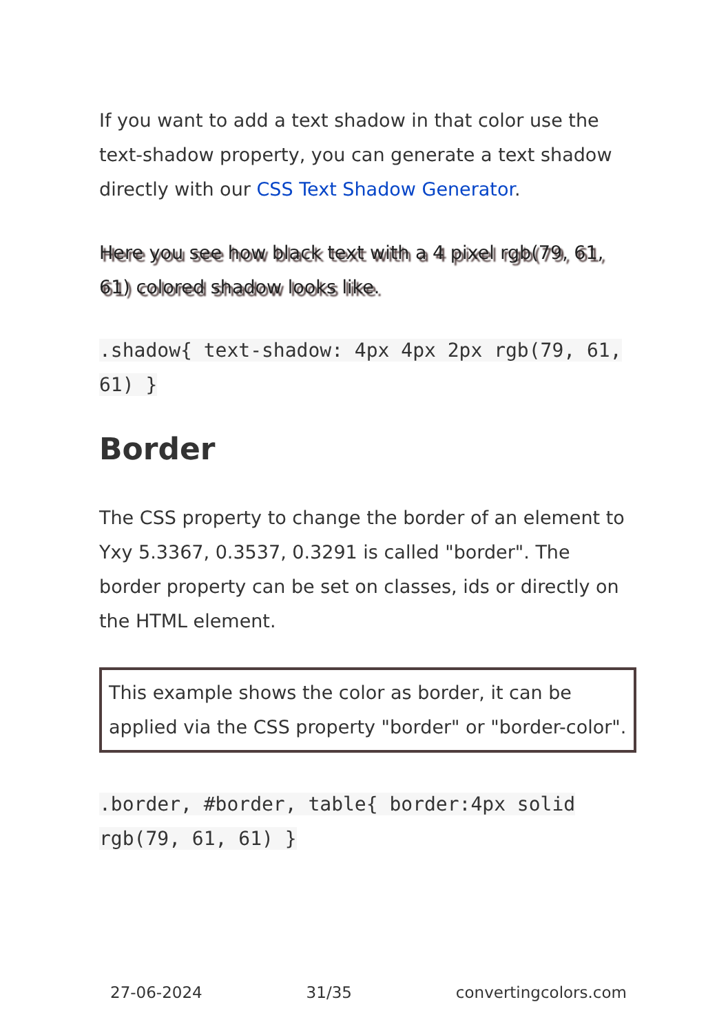If you want to add a text shadow in that color use the text-shadow property, you can generate a text shadow directly with our CSS Text Shadow Generator.
Here you see how black text with a 4 pixel rgb(79, 61, 61) colored shadow looks like.
.shadow{ text-shadow: 4px 4px 2px rgb(79, 61, 61) }
Border
The CSS property to change the border of an element to Yxy 5.3367, 0.3537, 0.3291 is called "border". The border property can be set on classes, ids or directly on the HTML element.
This example shows the color as border, it can be applied via the CSS property "border" or "border-color".
.border, #border, table{ border:4px solid rgb(79, 61, 61) }
27-06-2024 31/35 convertingcolors.com